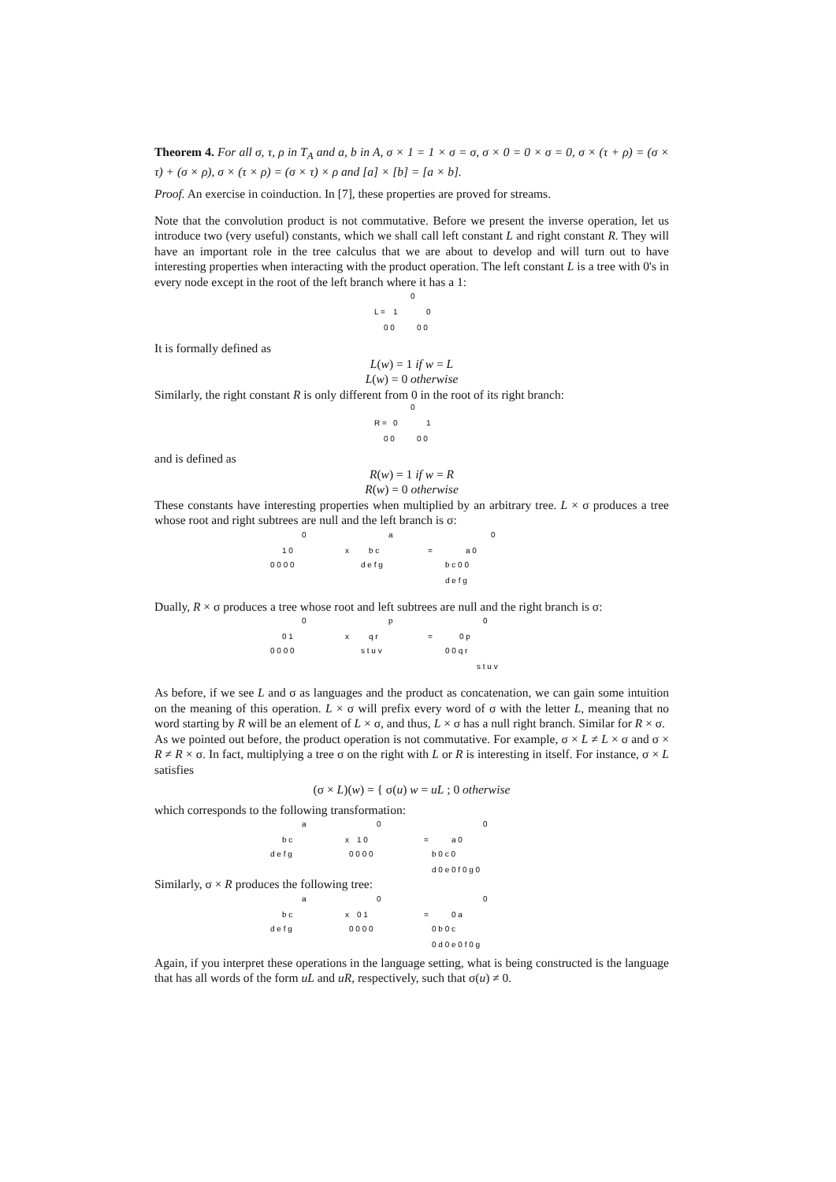Theorem 4. For all σ, τ, ρ in T<sub>A</sub> and a, b in A, σ × 1 = 1 × σ = σ, σ × 0 = 0 × σ = 0, σ × (τ + ρ) = (σ × τ) + (σ × ρ), σ × (τ × ρ) = (σ × τ) × ρ and [a] × [b] = [a × b].
Proof. An exercise in coinduction. In [7], these properties are proved for streams.
Note that the convolution product is not commutative. Before we present the inverse operation, let us introduce two (very useful) constants, which we shall call left constant L and right constant R. They will have an important role in the tree calculus that we are about to develop and will turn out to have interesting properties when interacting with the product operation. The left constant L is a tree with 0's in every node except in the root of the left branch where it has a 1:
L =
0
1
0
0 0
0 0
It is formally defined as
L(w) = 1 if w = L
L(w) = 0 otherwise
Similarly, the right constant R is only different from 0 in the root of its right branch:
R =
0
0
1
0 0
0 0
and is defined as
R(w) = 1 if w = R
R(w) = 0 otherwise
These constants have interesting properties when multiplied by an arbitrary tree. L × σ produces a tree whose root and right subtrees are null and the left branch is σ:
0
1 0
0 0 0 0
x
a
b c
d e f g
=
0
a 0
b c 0 0
d e f g
Dually, R × σ produces a tree whose root and left subtrees are null and the right branch is σ:
0
0 1
0 0 0 0
x
p
q r
s t u v
=
0
0 p
0 0 q r
s t u v
As before, if we see L and σ as languages and the product as concatenation, we can gain some intuition on the meaning of this operation. L × σ will prefix every word of σ with the letter L, meaning that no word starting by R will be an element of L × σ, and thus, L × σ has a null right branch. Similar for R × σ.
As we pointed out before, the product operation is not commutative. For example, σ × L ≠ L × σ and σ × R ≠ R × σ. In fact, multiplying a tree σ on the right with L or R is interesting in itself. For instance, σ × L satisfies
(σ × L)(w) = { σ(u) w = uL ; 0 otherwise
which corresponds to the following transformation:
a
b c
d e f g
x
0
1 0
0 0 0 0
=
0
a 0
b 0 c 0
d 0 e 0 f 0 g 0
Similarly, σ × R produces the following tree:
a
b c
d e f g
x
0
0 1
0 0 0 0
=
0
0 a
0 b 0 c
0 d 0 e 0 f 0 g
Again, if you interpret these operations in the language setting, what is being constructed is the language that has all words of the form uL and uR, respectively, such that σ(u) ≠ 0.